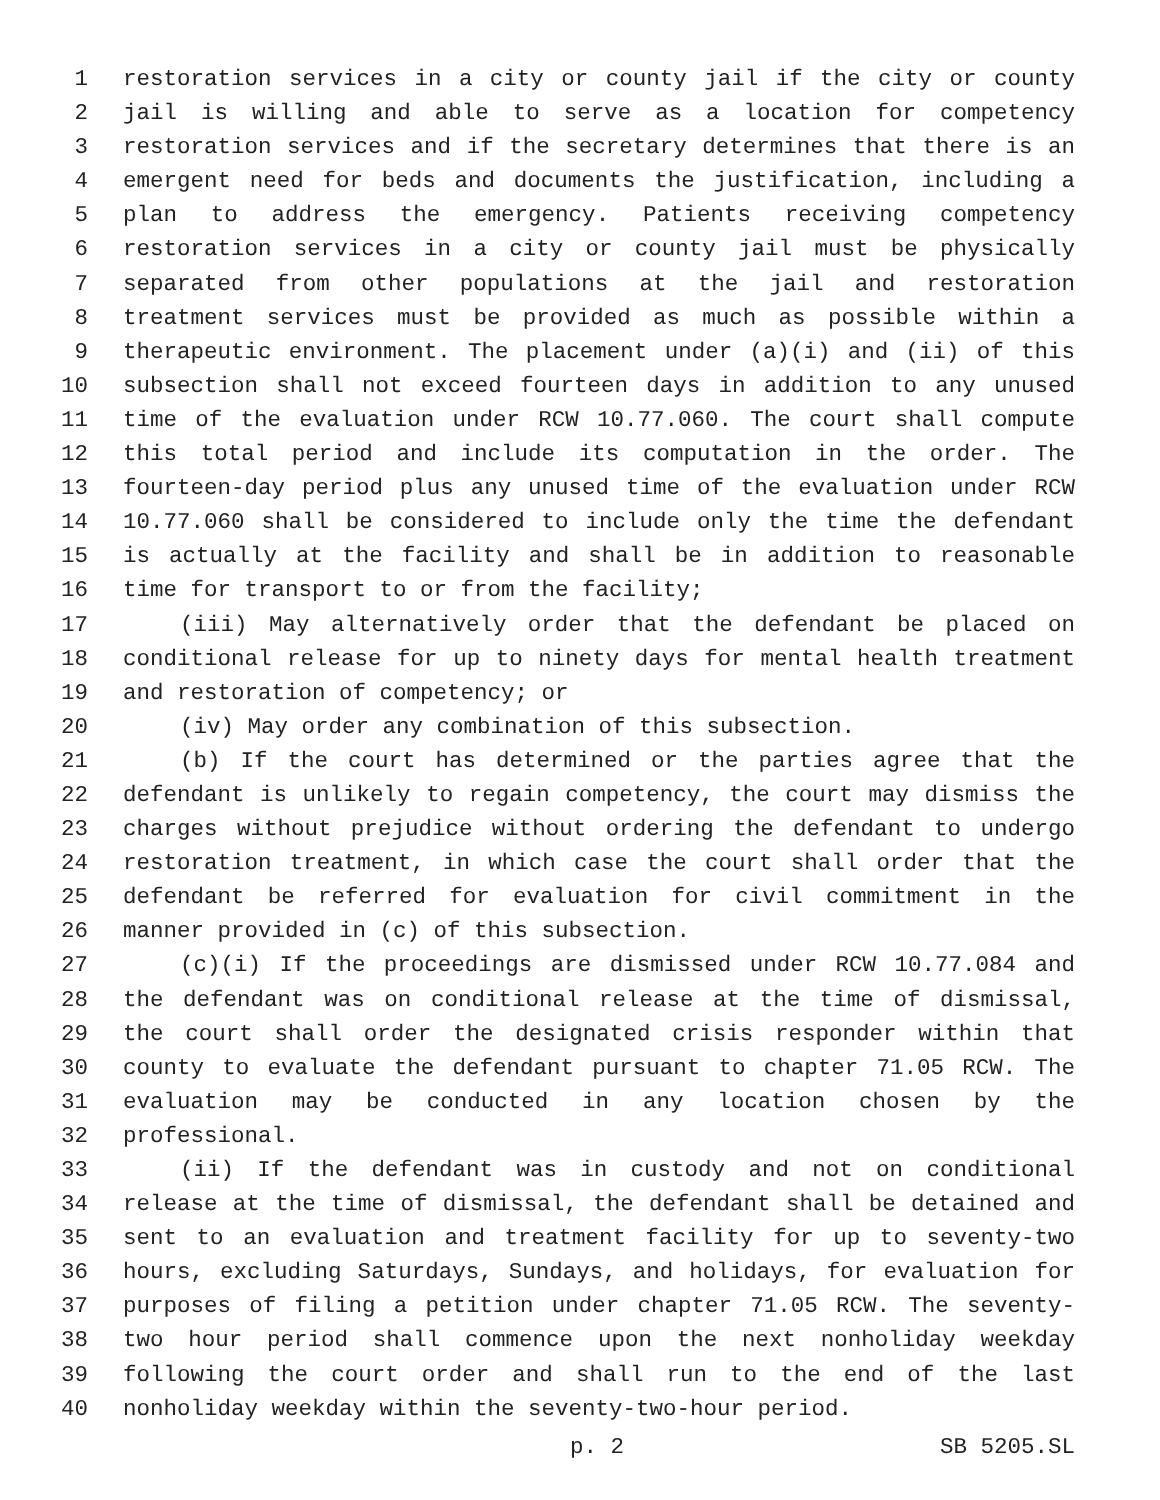1 restoration services in a city or county jail if the city or county
2 jail is willing and able to serve as a location for competency
3 restoration services and if the secretary determines that there is an
4 emergent need for beds and documents the justification, including a
5 plan to address the emergency. Patients receiving competency
6 restoration services in a city or county jail must be physically
7 separated from other populations at the jail and restoration
8 treatment services must be provided as much as possible within a
9 therapeutic environment. The placement under (a)(i) and (ii) of this
10 subsection shall not exceed fourteen days in addition to any unused
11 time of the evaluation under RCW 10.77.060. The court shall compute
12 this total period and include its computation in the order. The
13 fourteen-day period plus any unused time of the evaluation under RCW
14 10.77.060 shall be considered to include only the time the defendant
15 is actually at the facility and shall be in addition to reasonable
16 time for transport to or from the facility;
17 (iii) May alternatively order that the defendant be placed on
18 conditional release for up to ninety days for mental health treatment
19 and restoration of competency; or
20 (iv) May order any combination of this subsection.
21 (b) If the court has determined or the parties agree that the
22 defendant is unlikely to regain competency, the court may dismiss the
23 charges without prejudice without ordering the defendant to undergo
24 restoration treatment, in which case the court shall order that the
25 defendant be referred for evaluation for civil commitment in the
26 manner provided in (c) of this subsection.
27 (c)(i) If the proceedings are dismissed under RCW 10.77.084 and
28 the defendant was on conditional release at the time of dismissal,
29 the court shall order the designated crisis responder within that
30 county to evaluate the defendant pursuant to chapter 71.05 RCW. The
31 evaluation may be conducted in any location chosen by the
32 professional.
33 (ii) If the defendant was in custody and not on conditional
34 release at the time of dismissal, the defendant shall be detained and
35 sent to an evaluation and treatment facility for up to seventy-two
36 hours, excluding Saturdays, Sundays, and holidays, for evaluation for
37 purposes of filing a petition under chapter 71.05 RCW. The seventy-
38 two hour period shall commence upon the next nonholiday weekday
39 following the court order and shall run to the end of the last
40 nonholiday weekday within the seventy-two-hour period.
p. 2 SB 5205.SL